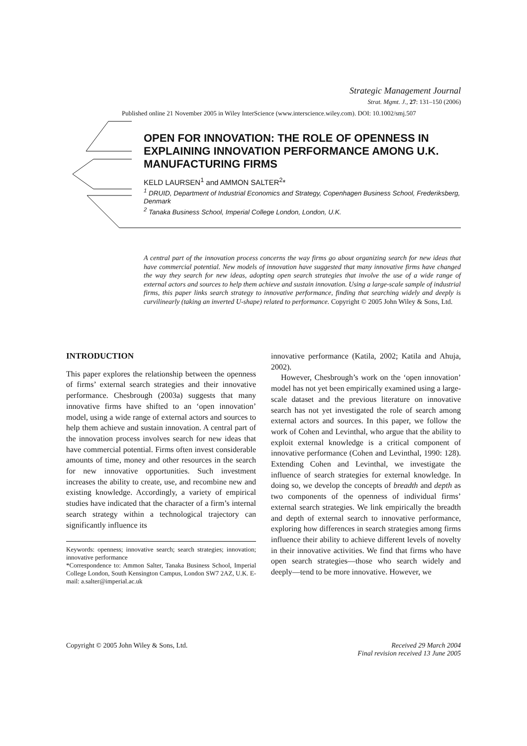Strategic Management Journal
Strat. Mgmt. J., 27: 131–150 (2006)
Published online 21 November 2005 in Wiley InterScience (www.interscience.wiley.com). DOI: 10.1002/smj.507
OPEN FOR INNOVATION: THE ROLE OF OPENNESS IN EXPLAINING INNOVATION PERFORMANCE AMONG U.K. MANUFACTURING FIRMS
KELD LAURSEN<sup>1</sup> and AMMON SALTER<sup>2</sup>*
<sup>1</sup> DRUID, Department of Industrial Economics and Strategy, Copenhagen Business School, Frederiksberg, Denmark
<sup>2</sup> Tanaka Business School, Imperial College London, London, U.K.
A central part of the innovation process concerns the way firms go about organizing search for new ideas that have commercial potential. New models of innovation have suggested that many innovative firms have changed the way they search for new ideas, adopting open search strategies that involve the use of a wide range of external actors and sources to help them achieve and sustain innovation. Using a large-scale sample of industrial firms, this paper links search strategy to innovative performance, finding that searching widely and deeply is curvilinearly (taking an inverted U-shape) related to performance. Copyright © 2005 John Wiley & Sons, Ltd.
INTRODUCTION
This paper explores the relationship between the openness of firms’ external search strategies and their innovative performance. Chesbrough (2003a) suggests that many innovative firms have shifted to an ‘open innovation’ model, using a wide range of external actors and sources to help them achieve and sustain innovation. A central part of the innovation process involves search for new ideas that have commercial potential. Firms often invest considerable amounts of time, money and other resources in the search for new innovative opportunities. Such investment increases the ability to create, use, and recombine new and existing knowledge. Accordingly, a variety of empirical studies have indicated that the character of a firm’s internal search strategy within a technological trajectory can significantly influence its
Keywords: openness; innovative search; search strategies; innovation; innovative performance
*Correspondence to: Ammon Salter, Tanaka Business School, Imperial College London, South Kensington Campus, London SW7 2AZ, U.K. E-mail: a.salter@imperial.ac.uk
innovative performance (Katila, 2002; Katila and Ahuja, 2002).
However, Chesbrough’s work on the ‘open innovation’ model has not yet been empirically examined using a large-scale dataset and the previous literature on innovative search has not yet investigated the role of search among external actors and sources. In this paper, we follow the work of Cohen and Levinthal, who argue that the ability to exploit external knowledge is a critical component of innovative performance (Cohen and Levinthal, 1990: 128). Extending Cohen and Levinthal, we investigate the influence of search strategies for external knowledge. In doing so, we develop the concepts of breadth and depth as two components of the openness of individual firms’ external search strategies. We link empirically the breadth and depth of external search to innovative performance, exploring how differences in search strategies among firms influence their ability to achieve different levels of novelty in their innovative activities. We find that firms who have open search strategies—those who search widely and deeply—tend to be more innovative. However, we
Copyright © 2005 John Wiley & Sons, Ltd.
Received 29 March 2004
Final revision received 13 June 2005